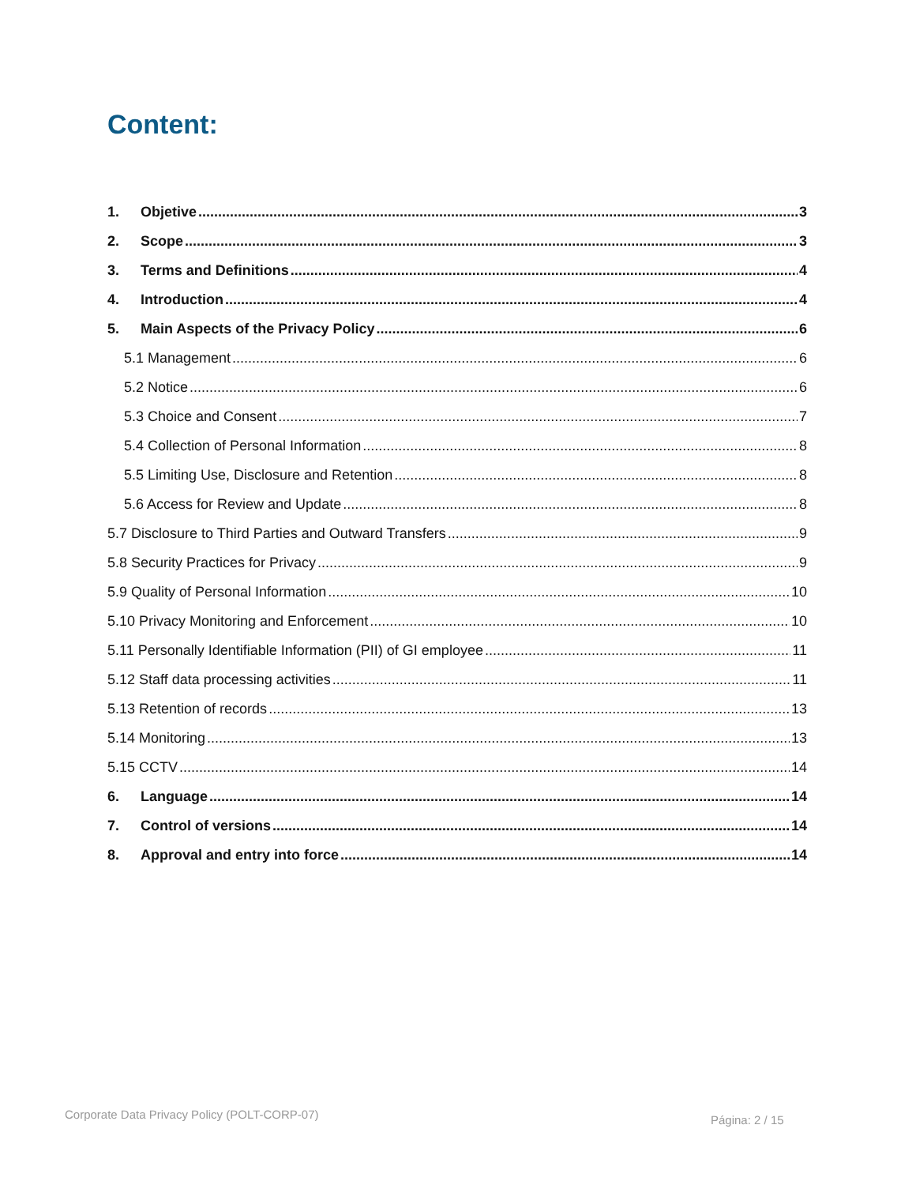Content:
1. Objetive 3
2. Scope 3
3. Terms and Definitions 4
4. Introduction 4
5. Main Aspects of the Privacy Policy 6
5.1 Management 6
5.2 Notice 6
5.3 Choice and Consent 7
5.4 Collection of Personal Information 8
5.5 Limiting Use, Disclosure and Retention 8
5.6 Access for Review and Update 8
5.7 Disclosure to Third Parties and Outward Transfers 9
5.8 Security Practices for Privacy 9
5.9 Quality of Personal Information 10
5.10 Privacy Monitoring and Enforcement 10
5.11 Personally Identifiable Information (PII) of GI employee 11
5.12 Staff data processing activities 11
5.13 Retention of records 13
5.14 Monitoring 13
5.15 CCTV 14
6. Language 14
7. Control of versions 14
8. Approval and entry into force 14
Corporate Data Privacy Policy (POLT-CORP-07)
Página: 2 / 15